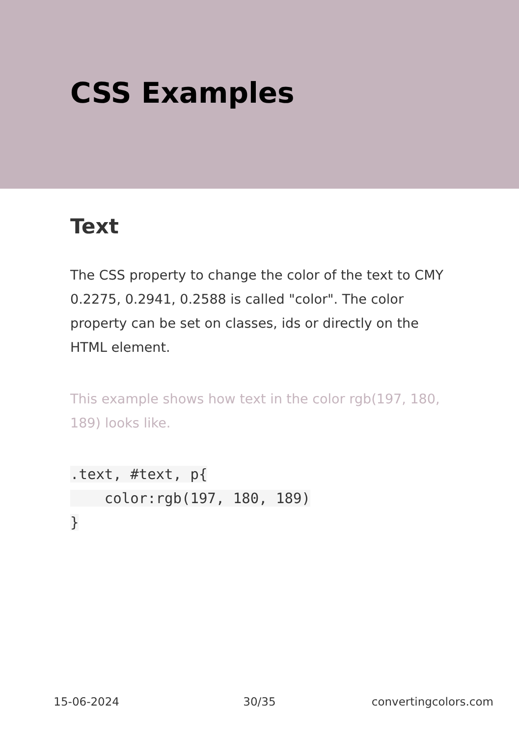CSS Examples
Text
The CSS property to change the color of the text to CMY 0.2275, 0.2941, 0.2588 is called "color". The color property can be set on classes, ids or directly on the HTML element.
This example shows how text in the color rgb(197, 180, 189) looks like.
.text, #text, p{
    color:rgb(197, 180, 189)
}
15-06-2024 30/35 convertingcolors.com